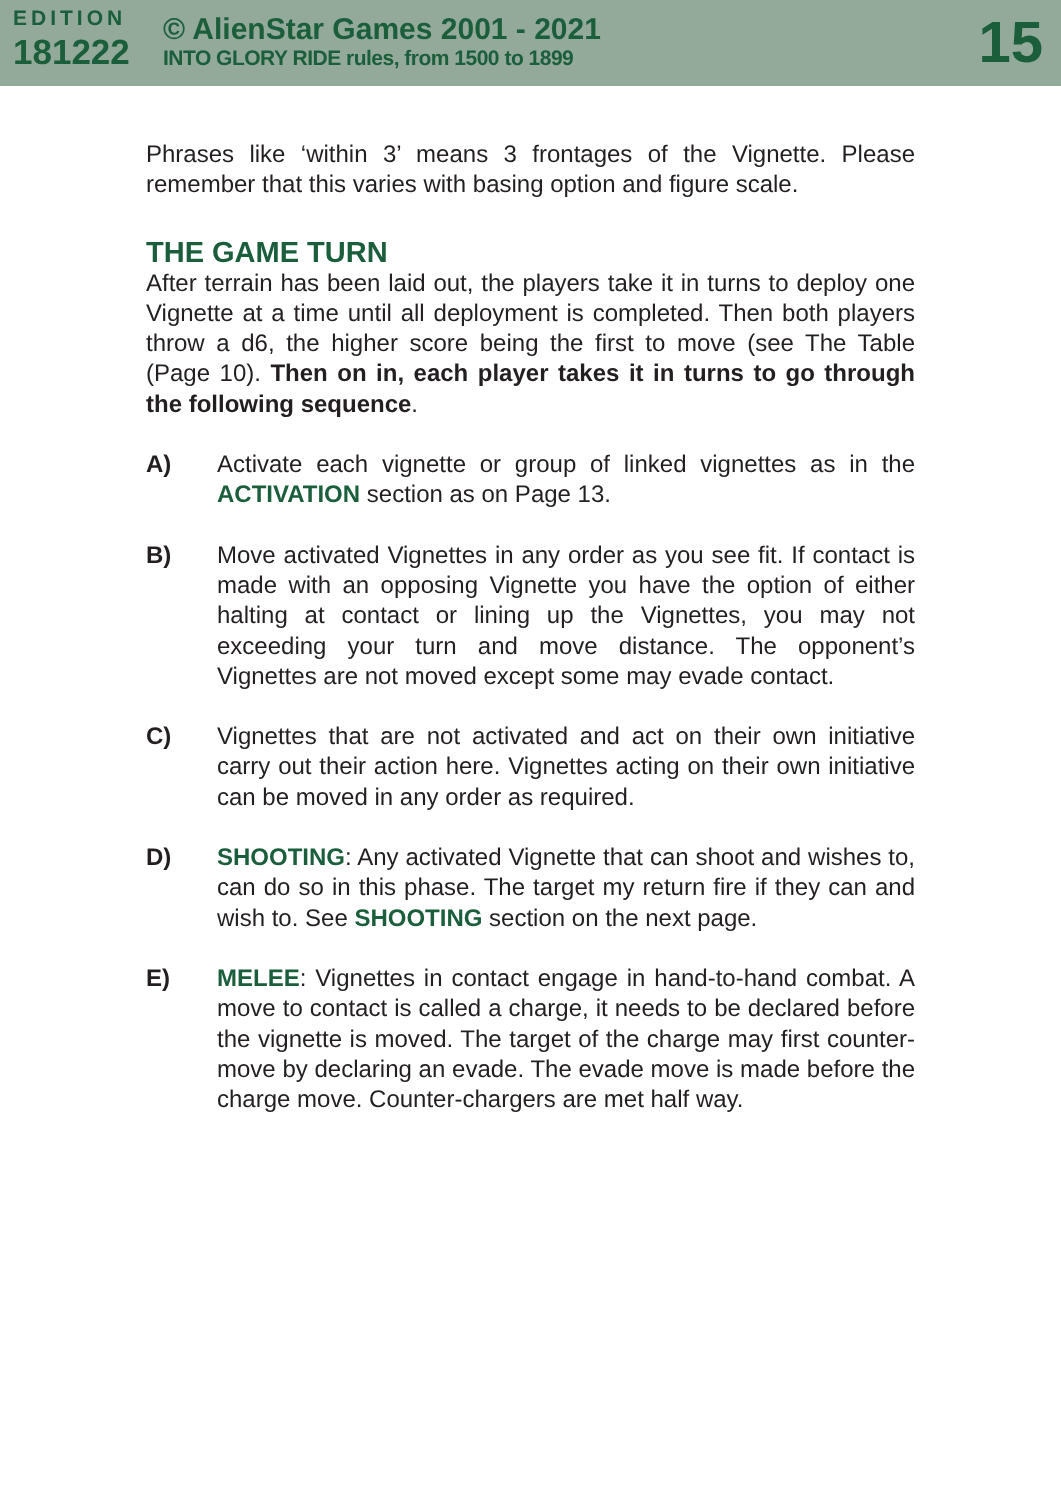EDITION
181222
© AlienStar Games 2001 - 2021
INTO GLORY RIDE rules, from 1500 to 1899
15
Phrases like ‘within 3’ means 3 frontages of the Vignette. Please remember that this varies with basing option and figure scale.
THE GAME TURN
After terrain has been laid out, the players take it in turns to deploy one Vignette at a time until all deployment is completed. Then both players throw a d6, the higher score being the first to move (see The Table (Page 10). Then on in, each player takes it in turns to go through the following sequence.
A) Activate each vignette or group of linked vignettes as in the ACTIVATION section as on Page 13.
B) Move activated Vignettes in any order as you see fit. If contact is made with an opposing Vignette you have the option of either halting at contact or lining up the Vignettes, you may not exceeding your turn and move distance. The opponent’s Vignettes are not moved except some may evade contact.
C) Vignettes that are not activated and act on their own initiative carry out their action here. Vignettes acting on their own initiative can be moved in any order as required.
D) SHOOTING: Any activated Vignette that can shoot and wishes to, can do so in this phase. The target my return fire if they can and wish to. See SHOOTING section on the next page.
E) MELEE: Vignettes in contact engage in hand-to-hand combat. A move to contact is called a charge, it needs to be declared before the vignette is moved. The target of the charge may first counter-move by declaring an evade. The evade move is made before the charge move. Counter-chargers are met half way.